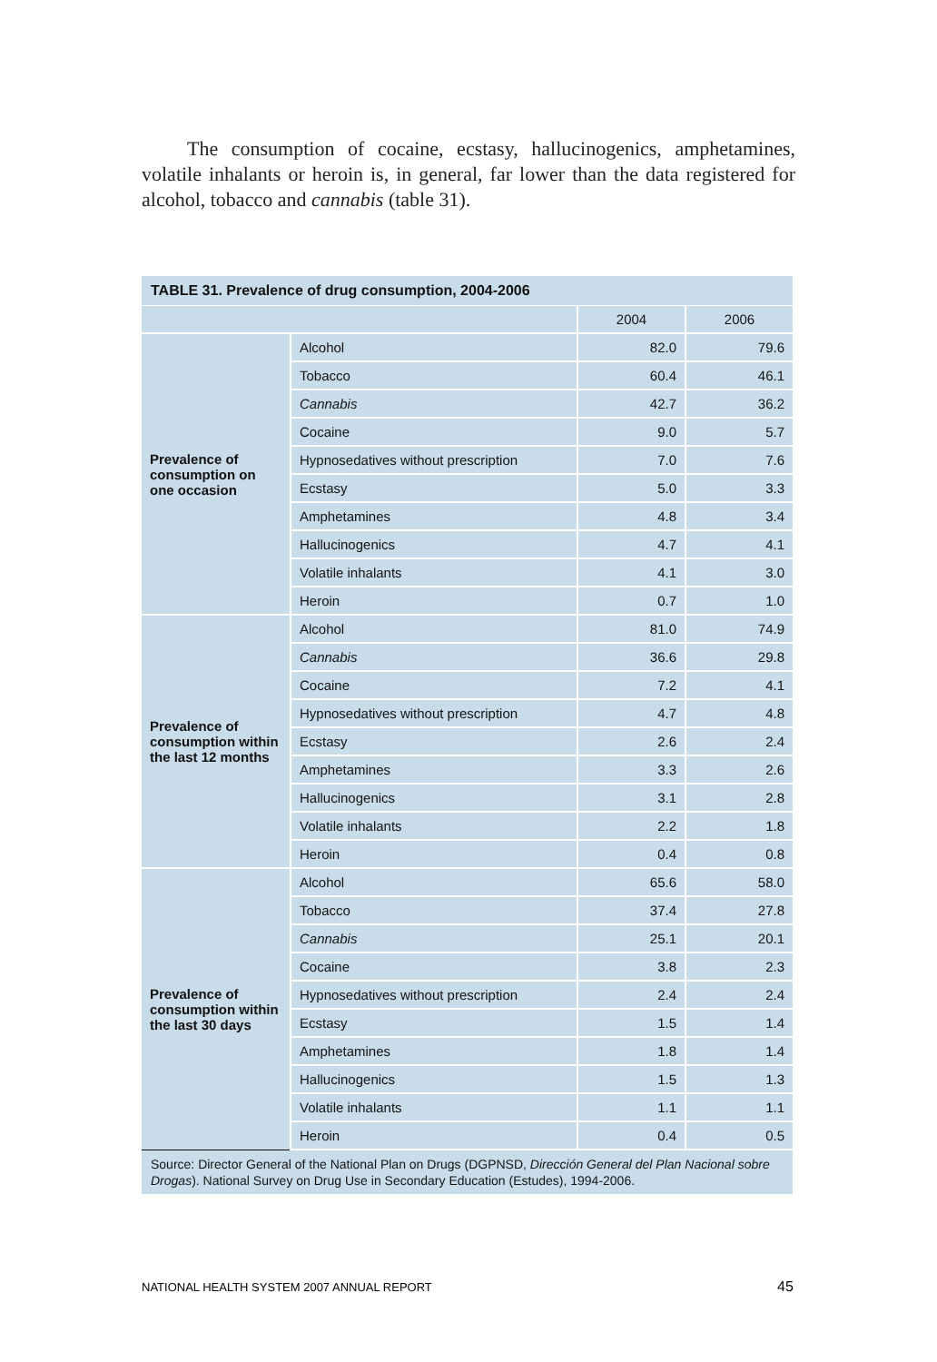The consumption of cocaine, ecstasy, hallucinogenics, amphetamines, volatile inhalants or heroin is, in general, far lower than the data registered for alcohol, tobacco and cannabis (table 31).
TABLE 31. Prevalence of drug consumption, 2004-2006
| | | 2004 | 2006 |
| --- | --- | --- | --- |
| Prevalence of consumption on one occasion | Alcohol | 82.0 | 79.6 |
| | Tobacco | 60.4 | 46.1 |
| | Cannabis | 42.7 | 36.2 |
| | Cocaine | 9.0 | 5.7 |
| | Hypnosedatives without prescription | 7.0 | 7.6 |
| | Ecstasy | 5.0 | 3.3 |
| | Amphetamines | 4.8 | 3.4 |
| | Hallucinogenics | 4.7 | 4.1 |
| | Volatile inhalants | 4.1 | 3.0 |
| | Heroin | 0.7 | 1.0 |
| Prevalence of consumption within the last 12 months | Alcohol | 81.0 | 74.9 |
| | Cannabis | 36.6 | 29.8 |
| | Cocaine | 7.2 | 4.1 |
| | Hypnosedatives without prescription | 4.7 | 4.8 |
| | Ecstasy | 2.6 | 2.4 |
| | Amphetamines | 3.3 | 2.6 |
| | Hallucinogenics | 3.1 | 2.8 |
| | Volatile inhalants | 2.2 | 1.8 |
| | Heroin | 0.4 | 0.8 |
| Prevalence of consumption within the last 30 days | Alcohol | 65.6 | 58.0 |
| | Tobacco | 37.4 | 27.8 |
| | Cannabis | 25.1 | 20.1 |
| | Cocaine | 3.8 | 2.3 |
| | Hypnosedatives without prescription | 2.4 | 2.4 |
| | Ecstasy | 1.5 | 1.4 |
| | Amphetamines | 1.8 | 1.4 |
| | Hallucinogenics | 1.5 | 1.3 |
| | Volatile inhalants | 1.1 | 1.1 |
| | Heroin | 0.4 | 0.5 |
Source: Director General of the National Plan on Drugs (DGPNSD, Dirección General del Plan Nacional sobre Drogas). National Survey on Drug Use in Secondary Education (Estudes), 1994-2006.
NATIONAL HEALTH SYSTEM 2007 ANNUAL REPORT
45